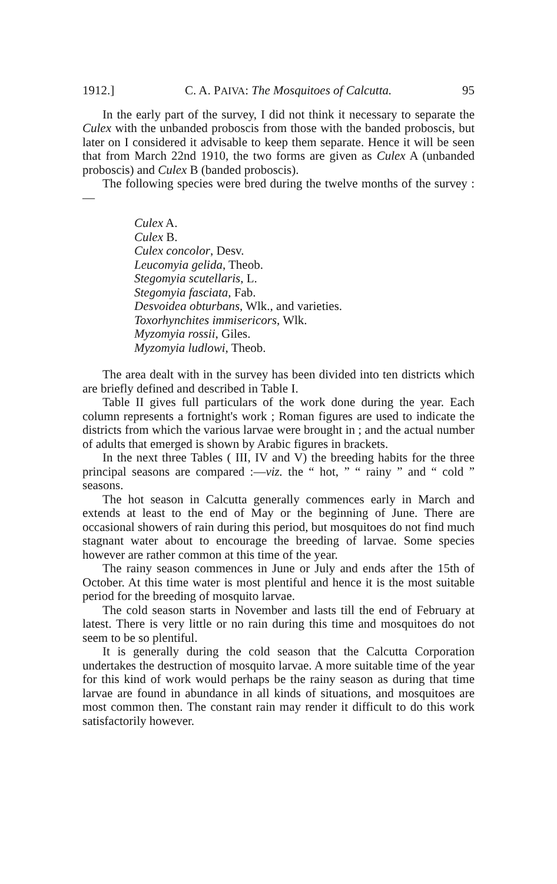1912.] C. A. PAIVA: The Mosquitoes of Calcutta. 95
In the early part of the survey, I did not think it necessary to separate the Culex with the unbanded proboscis from those with the banded proboscis, but later on I considered it advisable to keep them separate. Hence it will be seen that from March 22nd 1910, the two forms are given as Culex A (unbanded proboscis) and Culex B (banded proboscis).
The following species were bred during the twelve months of the survey :—
Culex A.
Culex B.
Culex concolor, Desv.
Leucomyia gelida, Theob.
Stegomyia scutellaris, L.
Stegomyia fasciata, Fab.
Desvoidea obturbans, Wlk., and varieties.
Toxorhynchites immisericors, Wlk.
Myzomyia rossii, Giles.
Myzomyia ludlowi, Theob.
The area dealt with in the survey has been divided into ten districts which are briefly defined and described in Table I.
Table II gives full particulars of the work done during the year. Each column represents a fortnight's work ; Roman figures are used to indicate the districts from which the various larvae were brought in ; and the actual number of adults that emerged is shown by Arabic figures in brackets.
In the next three Tables ( III, IV and V) the breeding habits for the three principal seasons are compared :—viz. the “ hot, ” “ rainy ” and “ cold ” seasons.
The hot season in Calcutta generally commences early in March and extends at least to the end of May or the beginning of June. There are occasional showers of rain during this period, but mosquitoes do not find much stagnant water about to encourage the breeding of larvae. Some species however are rather common at this time of the year.
The rainy season commences in June or July and ends after the 15th of October. At this time water is most plentiful and hence it is the most suitable period for the breeding of mosquito larvae.
The cold season starts in November and lasts till the end of February at latest. There is very little or no rain during this time and mosquitoes do not seem to be so plentiful.
It is generally during the cold season that the Calcutta Corporation undertakes the destruction of mosquito larvae. A more suitable time of the year for this kind of work would perhaps be the rainy season as during that time larvae are found in abundance in all kinds of situations, and mosquitoes are most common then. The constant rain may render it difficult to do this work satisfactorily however.